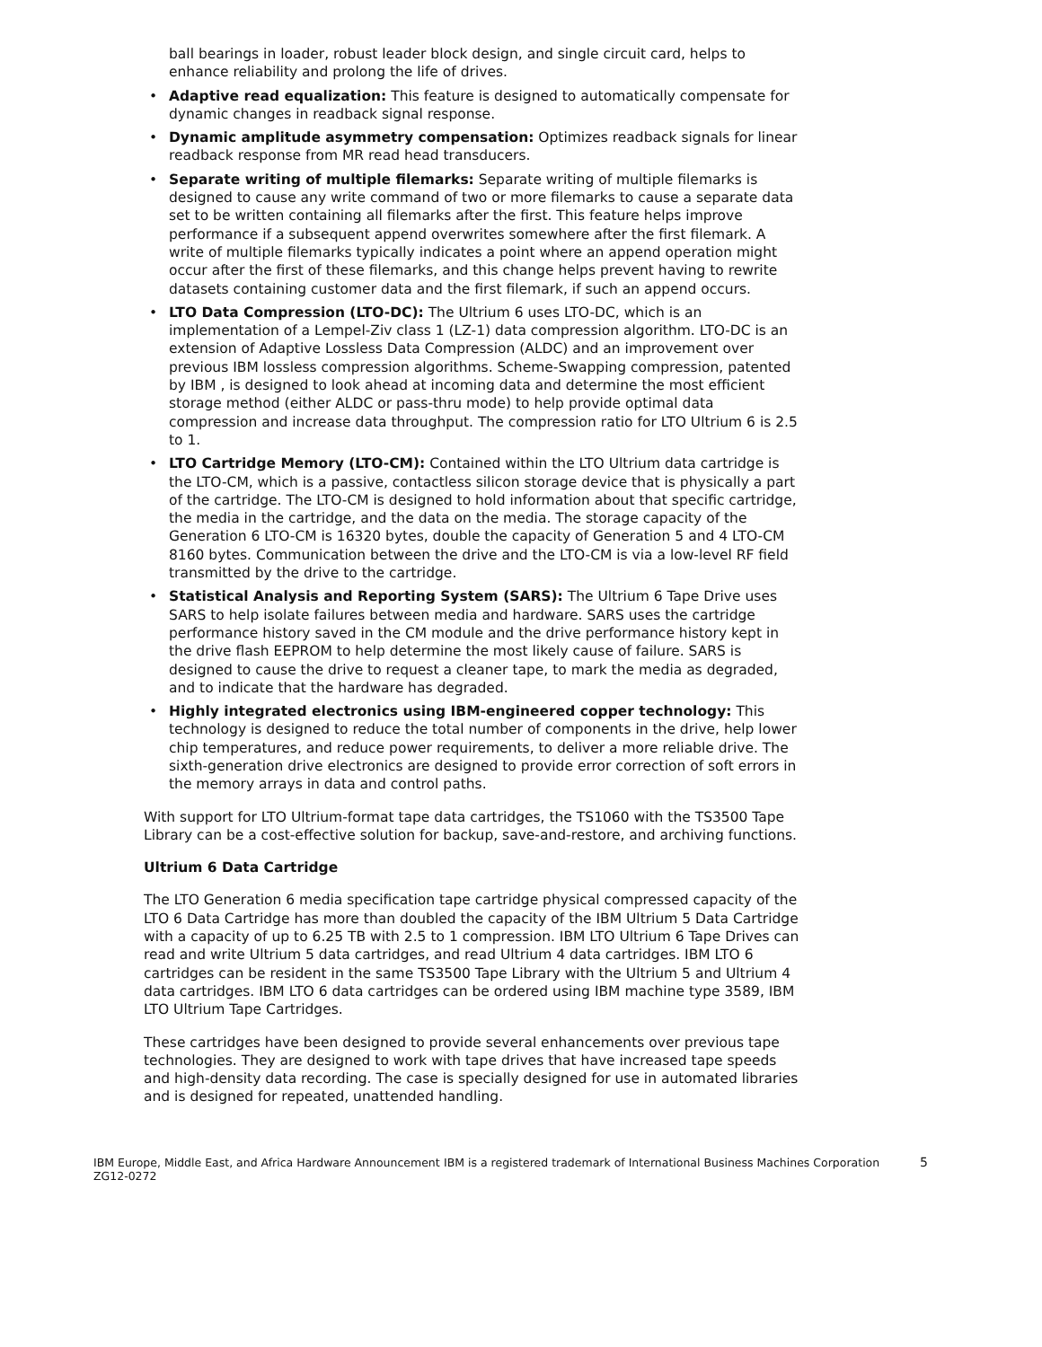ball bearings in loader, robust leader block design, and single circuit card, helps to enhance reliability and prolong the life of drives.
• Adaptive read equalization: This feature is designed to automatically compensate for dynamic changes in readback signal response.
• Dynamic amplitude asymmetry compensation: Optimizes readback signals for linear readback response from MR read head transducers.
• Separate writing of multiple filemarks: Separate writing of multiple filemarks is designed to cause any write command of two or more filemarks to cause a separate data set to be written containing all filemarks after the first. This feature helps improve performance if a subsequent append overwrites somewhere after the first filemark. A write of multiple filemarks typically indicates a point where an append operation might occur after the first of these filemarks, and this change helps prevent having to rewrite datasets containing customer data and the first filemark, if such an append occurs.
• LTO Data Compression (LTO-DC): The Ultrium 6 uses LTO-DC, which is an implementation of a Lempel-Ziv class 1 (LZ-1) data compression algorithm. LTO-DC is an extension of Adaptive Lossless Data Compression (ALDC) and an improvement over previous IBM lossless compression algorithms. Scheme-Swapping compression, patented by IBM , is designed to look ahead at incoming data and determine the most efficient storage method (either ALDC or pass-thru mode) to help provide optimal data compression and increase data throughput. The compression ratio for LTO Ultrium 6 is 2.5 to 1.
• LTO Cartridge Memory (LTO-CM): Contained within the LTO Ultrium data cartridge is the LTO-CM, which is a passive, contactless silicon storage device that is physically a part of the cartridge. The LTO-CM is designed to hold information about that specific cartridge, the media in the cartridge, and the data on the media. The storage capacity of the Generation 6 LTO-CM is 16320 bytes, double the capacity of Generation 5 and 4 LTO-CM 8160 bytes. Communication between the drive and the LTO-CM is via a low-level RF field transmitted by the drive to the cartridge.
• Statistical Analysis and Reporting System (SARS): The Ultrium 6 Tape Drive uses SARS to help isolate failures between media and hardware. SARS uses the cartridge performance history saved in the CM module and the drive performance history kept in the drive flash EEPROM to help determine the most likely cause of failure. SARS is designed to cause the drive to request a cleaner tape, to mark the media as degraded, and to indicate that the hardware has degraded.
• Highly integrated electronics using IBM-engineered copper technology: This technology is designed to reduce the total number of components in the drive, help lower chip temperatures, and reduce power requirements, to deliver a more reliable drive. The sixth-generation drive electronics are designed to provide error correction of soft errors in the memory arrays in data and control paths.
With support for LTO Ultrium-format tape data cartridges, the TS1060 with the TS3500 Tape Library can be a cost-effective solution for backup, save-and-restore, and archiving functions.
Ultrium 6 Data Cartridge
The LTO Generation 6 media specification tape cartridge physical compressed capacity of the LTO 6 Data Cartridge has more than doubled the capacity of the IBM Ultrium 5 Data Cartridge with a capacity of up to 6.25 TB with 2.5 to 1 compression. IBM LTO Ultrium 6 Tape Drives can read and write Ultrium 5 data cartridges, and read Ultrium 4 data cartridges. IBM LTO 6 cartridges can be resident in the same TS3500 Tape Library with the Ultrium 5 and Ultrium 4 data cartridges. IBM LTO 6 data cartridges can be ordered using IBM machine type 3589, IBM LTO Ultrium Tape Cartridges.
These cartridges have been designed to provide several enhancements over previous tape technologies. They are designed to work with tape drives that have increased tape speeds and high-density data recording. The case is specially designed for use in automated libraries and is designed for repeated, unattended handling.
IBM Europe, Middle East, and Africa Hardware Announcement ZG12-0272
IBM is a registered trademark of International Business Machines Corporation
5